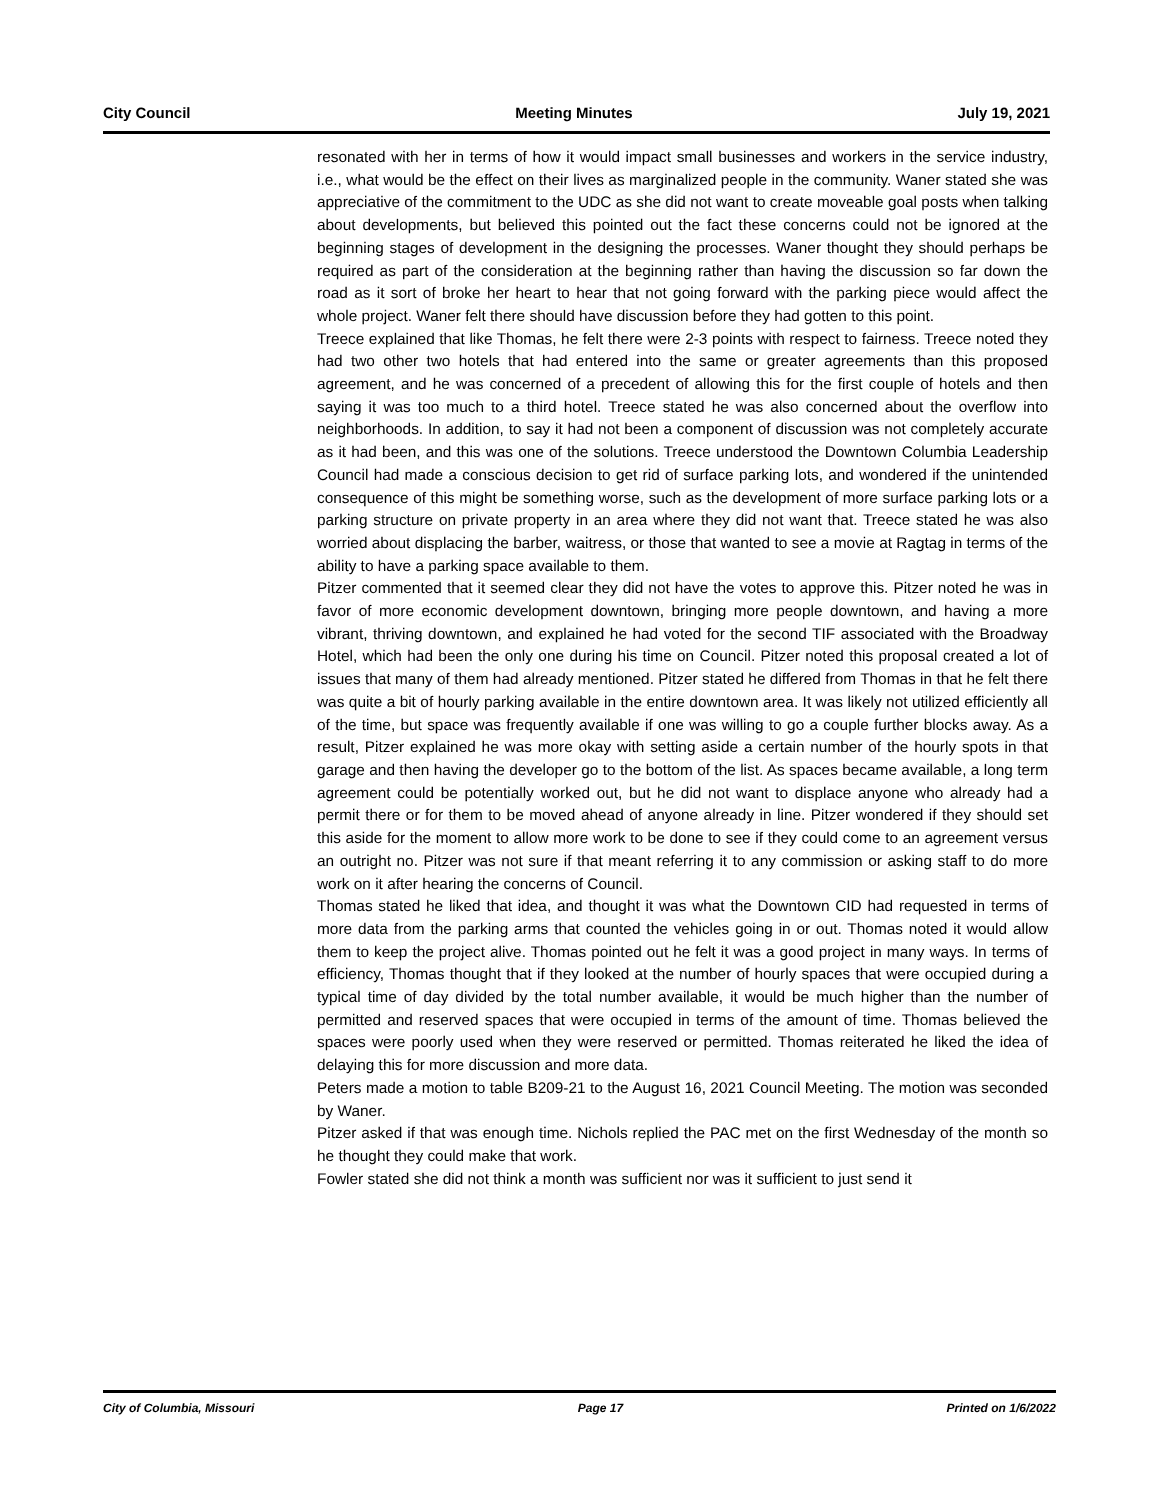City Council Meeting Minutes July 19, 2021
resonated with her in terms of how it would impact small businesses and workers in the service industry, i.e., what would be the effect on their lives as marginalized people in the community. Waner stated she was appreciative of the commitment to the UDC as she did not want to create moveable goal posts when talking about developments, but believed this pointed out the fact these concerns could not be ignored at the beginning stages of development in the designing the processes. Waner thought they should perhaps be required as part of the consideration at the beginning rather than having the discussion so far down the road as it sort of broke her heart to hear that not going forward with the parking piece would affect the whole project. Waner felt there should have discussion before they had gotten to this point.
Treece explained that like Thomas, he felt there were 2-3 points with respect to fairness. Treece noted they had two other two hotels that had entered into the same or greater agreements than this proposed agreement, and he was concerned of a precedent of allowing this for the first couple of hotels and then saying it was too much to a third hotel. Treece stated he was also concerned about the overflow into neighborhoods. In addition, to say it had not been a component of discussion was not completely accurate as it had been, and this was one of the solutions. Treece understood the Downtown Columbia Leadership Council had made a conscious decision to get rid of surface parking lots, and wondered if the unintended consequence of this might be something worse, such as the development of more surface parking lots or a parking structure on private property in an area where they did not want that. Treece stated he was also worried about displacing the barber, waitress, or those that wanted to see a movie at Ragtag in terms of the ability to have a parking space available to them.
Pitzer commented that it seemed clear they did not have the votes to approve this. Pitzer noted he was in favor of more economic development downtown, bringing more people downtown, and having a more vibrant, thriving downtown, and explained he had voted for the second TIF associated with the Broadway Hotel, which had been the only one during his time on Council. Pitzer noted this proposal created a lot of issues that many of them had already mentioned. Pitzer stated he differed from Thomas in that he felt there was quite a bit of hourly parking available in the entire downtown area. It was likely not utilized efficiently all of the time, but space was frequently available if one was willing to go a couple further blocks away. As a result, Pitzer explained he was more okay with setting aside a certain number of the hourly spots in that garage and then having the developer go to the bottom of the list. As spaces became available, a long term agreement could be potentially worked out, but he did not want to displace anyone who already had a permit there or for them to be moved ahead of anyone already in line. Pitzer wondered if they should set this aside for the moment to allow more work to be done to see if they could come to an agreement versus an outright no. Pitzer was not sure if that meant referring it to any commission or asking staff to do more work on it after hearing the concerns of Council.
Thomas stated he liked that idea, and thought it was what the Downtown CID had requested in terms of more data from the parking arms that counted the vehicles going in or out. Thomas noted it would allow them to keep the project alive. Thomas pointed out he felt it was a good project in many ways. In terms of efficiency, Thomas thought that if they looked at the number of hourly spaces that were occupied during a typical time of day divided by the total number available, it would be much higher than the number of permitted and reserved spaces that were occupied in terms of the amount of time. Thomas believed the spaces were poorly used when they were reserved or permitted. Thomas reiterated he liked the idea of delaying this for more discussion and more data.
Peters made a motion to table B209-21 to the August 16, 2021 Council Meeting. The motion was seconded by Waner.
Pitzer asked if that was enough time. Nichols replied the PAC met on the first Wednesday of the month so he thought they could make that work.
Fowler stated she did not think a month was sufficient nor was it sufficient to just send it
City of Columbia, Missouri Page 17 Printed on 1/6/2022